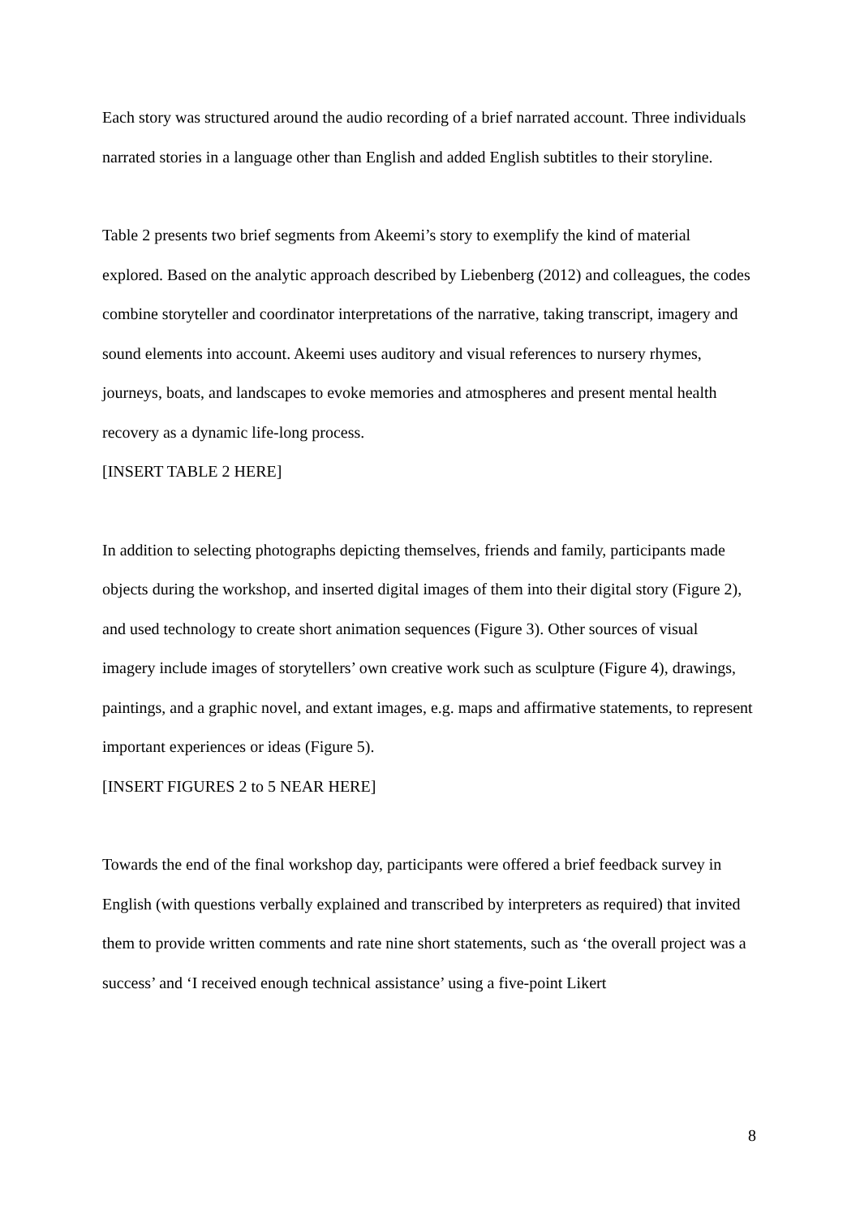Each story was structured around the audio recording of a brief narrated account. Three individuals narrated stories in a language other than English and added English subtitles to their storyline.
Table 2 presents two brief segments from Akeemi’s story to exemplify the kind of material explored. Based on the analytic approach described by Liebenberg (2012) and colleagues, the codes combine storyteller and coordinator interpretations of the narrative, taking transcript, imagery and sound elements into account. Akeemi uses auditory and visual references to nursery rhymes, journeys, boats, and landscapes to evoke memories and atmospheres and present mental health recovery as a dynamic life-long process.
[INSERT TABLE 2 HERE]
In addition to selecting photographs depicting themselves, friends and family, participants made objects during the workshop, and inserted digital images of them into their digital story (Figure 2), and used technology to create short animation sequences (Figure 3). Other sources of visual imagery include images of storytellers’ own creative work such as sculpture (Figure 4), drawings, paintings, and a graphic novel, and extant images, e.g. maps and affirmative statements, to represent important experiences or ideas (Figure 5).
[INSERT FIGURES 2 to 5 NEAR HERE]
Towards the end of the final workshop day, participants were offered a brief feedback survey in English (with questions verbally explained and transcribed by interpreters as required) that invited them to provide written comments and rate nine short statements, such as ‘the overall project was a success’ and ‘I received enough technical assistance’ using a five-point Likert
8